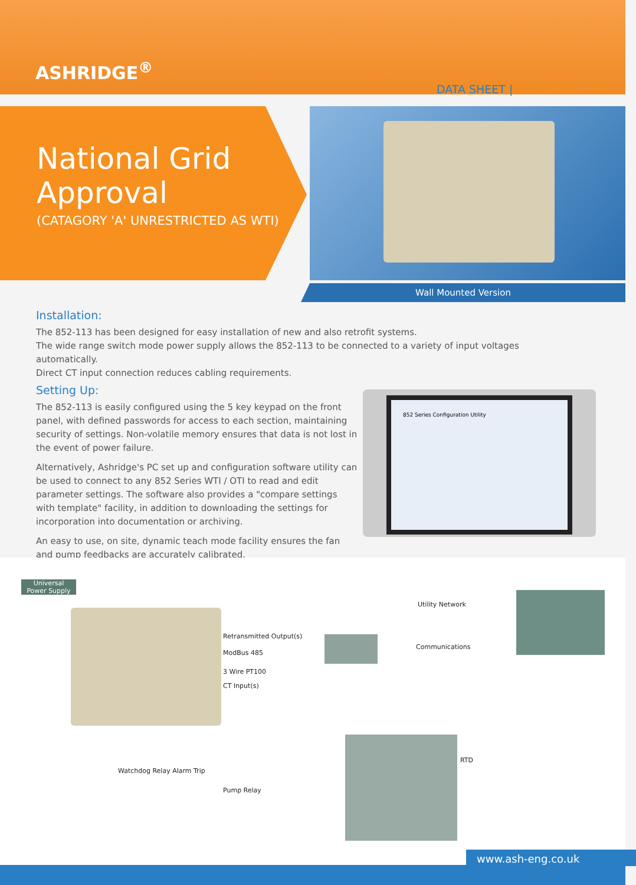ASHRIDGE<sup>®</sup>
DATA SHEET | SERIES 852-113
National Grid
Approval
(CATAGORY 'A' UNRESTRICTED AS WTI)
Wall Mounted Version
Installation:
The 852-113 has been designed for easy installation of new and also retrofit systems.
The wide range switch mode power supply allows the 852-113 to be connected to a variety of input voltages automatically.
Direct CT input connection reduces cabling requirements.
Setting Up:
The 852-113 is easily configured using the 5 key keypad on the front panel, with defined passwords for access to each section, maintaining security of settings. Non-volatile memory ensures that data is not lost in the event of power failure.
Alternatively, Ashridge's PC set up and configuration software utility can be used to connect to any 852 Series WTI / OTI to read and edit parameter settings. The software also provides a "compare settings with template" facility, in addition to downloading the settings for incorporation into documentation or archiving.
An easy to use, on site, dynamic teach mode facility ensures the fan and pump feedbacks are accurately calibrated.
852 Series Configuration Utility
Universal
Power Supply
Utility Network
Retransmitted Output(s)
Communications
ModBus 485
3 Wire PT100
CT Input(s)
RTD
Pump Relay
Watchdog Relay Alarm Trip
www.ash-eng.co.uk